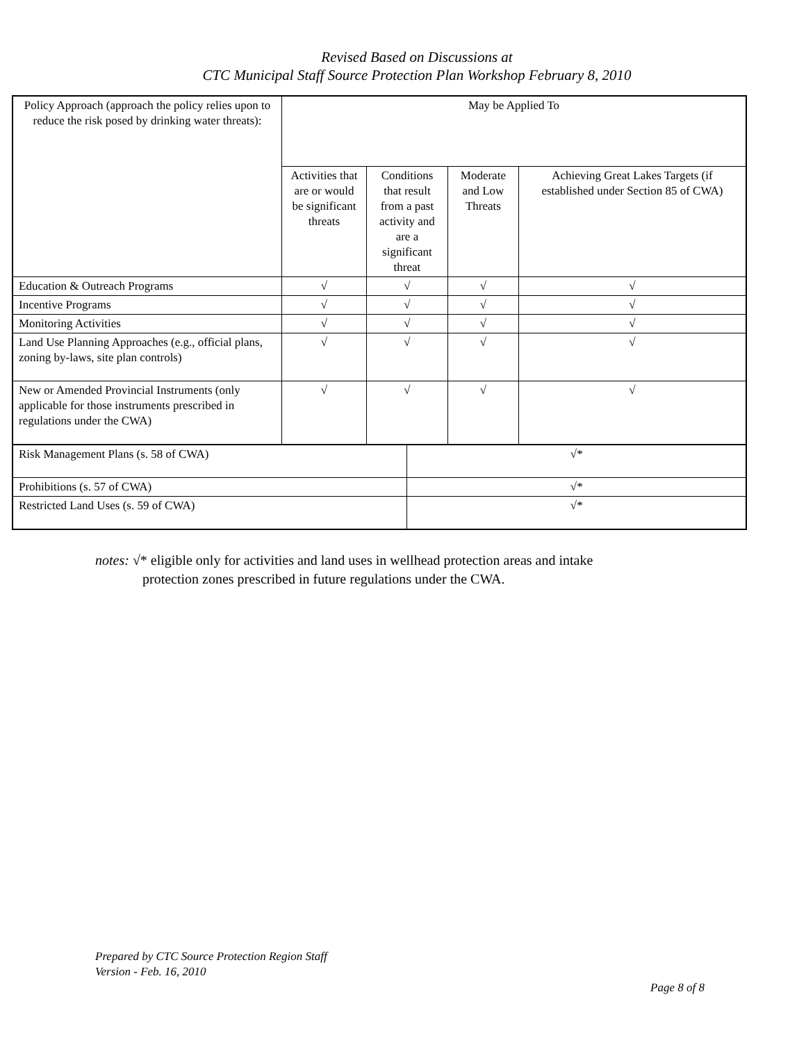Revised Based on Discussions at
CTC Municipal Staff Source Protection Plan Workshop February 8, 2010
| Policy Approach (approach the policy relies upon to reduce the risk posed by drinking water threats): | May be Applied To | | | | |
| | Activities that are or would be significant threats | Conditions that result from a past activity and are a significant threat | | Moderate and Low Threats | Achieving Great Lakes Targets (if established under Section 85 of CWA) |
| Education & Outreach Programs | √ | √ | | √ | √ |
| Incentive Programs | √ | √ | | √ | √ |
| Monitoring Activities | √ | √ | | √ | √ |
| Land Use Planning Approaches (e.g., official plans, zoning by-laws, site plan controls) | √ | √ | | √ | √ |
| New or Amended Provincial Instruments (only applicable for those instruments prescribed in regulations under the CWA) | √ | √ | | √ | √ |
| Risk Management Plans (s. 58 of CWA) | | | √* | | |
| Prohibitions (s. 57 of CWA) | | | √* | | |
| Restricted Land Uses (s. 59 of CWA) | | | √* | | |
notes: √* eligible only for activities and land uses in wellhead protection areas and intake
protection zones prescribed in future regulations under the CWA.
Prepared by CTC Source Protection Region Staff
Version - Feb. 16, 2010
Page 8 of 8